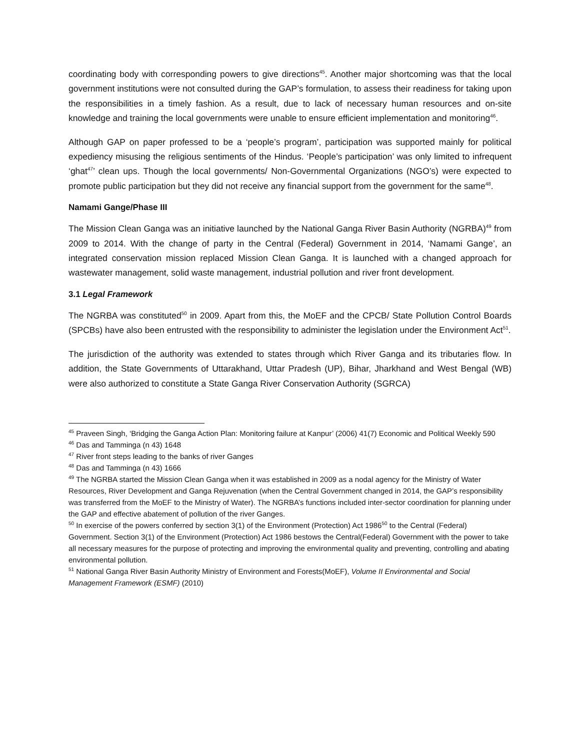coordinating body with corresponding powers to give directions<sup>45</sup>. Another major shortcoming was that the local government institutions were not consulted during the GAP’s formulation, to assess their readiness for taking upon the responsibilities in a timely fashion. As a result, due to lack of necessary human resources and on-site knowledge and training the local governments were unable to ensure efficient implementation and monitoring<sup>46</sup>.
Although GAP on paper professed to be a ‘people’s program’, participation was supported mainly for political expediency misusing the religious sentiments of the Hindus. ‘People’s participation’ was only limited to infrequent ‘ghat<sup>47</sup>’ clean ups. Though the local governments/ Non-Governmental Organizations (NGO’s) were expected to promote public participation but they did not receive any financial support from the government for the same<sup>48</sup>.
Namami Gange/Phase III
The Mission Clean Ganga was an initiative launched by the National Ganga River Basin Authority (NGRBA)<sup>49</sup> from 2009 to 2014. With the change of party in the Central (Federal) Government in 2014, ‘Namami Gange’, an integrated conservation mission replaced Mission Clean Ganga. It is launched with a changed approach for wastewater management, solid waste management, industrial pollution and river front development.
3.1 Legal Framework
The NGRBA was constituted<sup>50</sup> in 2009. Apart from this, the MoEF and the CPCB/ State Pollution Control Boards (SPCBs) have also been entrusted with the responsibility to administer the legislation under the Environment Act<sup>51</sup>.
The jurisdiction of the authority was extended to states through which River Ganga and its tributaries flow. In addition, the State Governments of Uttarakhand, Uttar Pradesh (UP), Bihar, Jharkhand and West Bengal (WB) were also authorized to constitute a State Ganga River Conservation Authority (SGRCA)
<sup>45</sup> Praveen Singh, ‘Bridging the Ganga Action Plan: Monitoring failure at Kanpur’ (2006) 41(7) Economic and Political Weekly 590
<sup>46</sup> Das and Tamminga (n 43) 1648
<sup>47</sup> River front steps leading to the banks of river Ganges
<sup>48</sup> Das and Tamminga (n 43) 1666
<sup>49</sup> The NGRBA started the Mission Clean Ganga when it was established in 2009 as a nodal agency for the Ministry of Water Resources, River Development and Ganga Rejuvenation (when the Central Government changed in 2014, the GAP’s responsibility was transferred from the MoEF to the Ministry of Water). The NGRBA’s functions included inter-sector coordination for planning under the GAP and effective abatement of pollution of the river Ganges.
<sup>50</sup> In exercise of the powers conferred by section 3(1) of the Environment (Protection) Act 1986<sup>50</sup> to the Central (Federal) Government. Section 3(1) of the Environment (Protection) Act 1986 bestows the Central(Federal) Government with the power to take all necessary measures for the purpose of protecting and improving the environmental quality and preventing, controlling and abating environmental pollution.
<sup>51</sup> National Ganga River Basin Authority Ministry of Environment and Forests(MoEF), Volume II Environmental and Social Management Framework (ESMF) (2010)